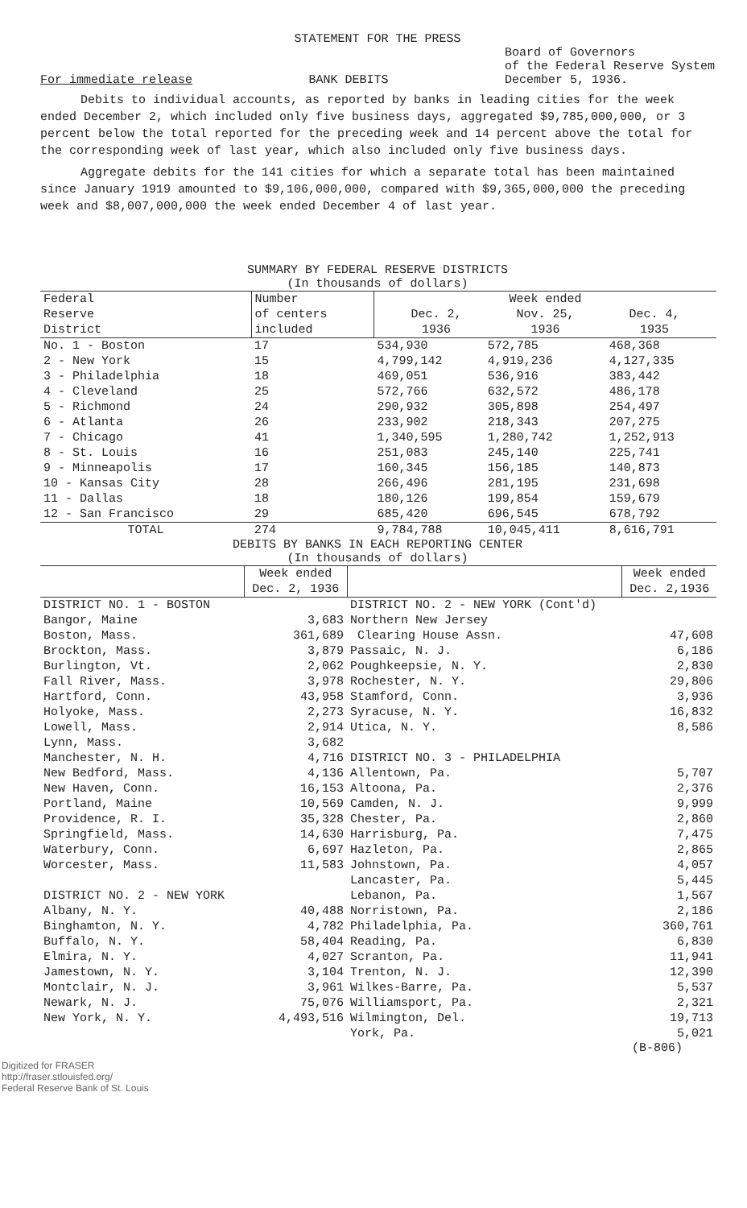STATEMENT FOR THE PRESS
For immediate release
BANK DEBITS
Board of Governors
of the Federal Reserve System
December 5, 1936.
Debits to individual accounts, as reported by banks in leading cities for the week ended December 2, which included only five business days, aggregated $9,785,000,000, or 3 percent below the total reported for the preceding week and 14 percent above the total for the corresponding week of last year, which also included only five business days.
Aggregate debits for the 141 cities for which a separate total has been maintained since January 1919 amounted to $9,106,000,000, compared with $9,365,000,000 the preceding week and $8,007,000,000 the week ended December 4 of last year.
SUMMARY BY FEDERAL RESERVE DISTRICTS
(In thousands of dollars)
| Federal Reserve District | Number of centers included | Week ended Dec. 2, 1936 Nov. 25, 1936 Dec. 4, 1935 | | |
| No. 1 - Boston | 17 | 534,930 | 572,785 | 468,368 |
| 2 - New York | 15 | 4,799,142 | 4,919,236 | 4,127,335 |
| 3 - Philadelphia | 18 | 469,051 | 536,916 | 383,442 |
| 4 - Cleveland | 25 | 572,766 | 632,572 | 486,178 |
| 5 - Richmond | 24 | 290,932 | 305,898 | 254,497 |
| 6 - Atlanta | 26 | 233,902 | 218,343 | 207,275 |
| 7 - Chicago | 41 | 1,340,595 | 1,280,742 | 1,252,913 |
| 8 - St. Louis | 16 | 251,083 | 245,140 | 225,741 |
| 9 - Minneapolis | 17 | 160,345 | 156,185 | 140,873 |
| 10 - Kansas City | 28 | 266,496 | 281,195 | 231,698 |
| 11 - Dallas | 18 | 180,126 | 199,854 | 159,679 |
| 12 - San Francisco | 29 | 685,420 | 696,545 | 678,792 |
| TOTAL | 274 | 9,784,788 | 10,045,411 | 8,616,791 |
DEBITS BY BANKS IN EACH REPORTING CENTER
(In thousands of dollars)
| | Week ended Dec. 2, 1936 | | Week ended Dec. 2,1936 |
| --- | --- | --- | --- |
| DISTRICT NO. 1 - BOSTON | | DISTRICT NO. 2 - NEW YORK (Cont'd) | |
| Bangor, Maine | 3,683 | Northern New Jersey | |
| Boston, Mass. | 361,689 | Clearing House Assn. | 47,608 |
| Brockton, Mass. | 3,879 | Passaic, N. J. | 6,186 |
| Burlington, Vt. | 2,062 | Poughkeepsie, N. Y. | 2,830 |
| Fall River, Mass. | 3,978 | Rochester, N. Y. | 29,806 |
| Hartford, Conn. | 43,958 | Stamford, Conn. | 3,936 |
| Holyoke, Mass. | 2,273 | Syracuse, N. Y. | 16,832 |
| Lowell, Mass. | 2,914 | Utica, N. Y. | 8,586 |
| Lynn, Mass. | 3,682 | | |
| Manchester, N. H. | 4,716 | DISTRICT NO. 3 - PHILADELPHIA | |
| New Bedford, Mass. | 4,136 | Allentown, Pa. | 5,707 |
| New Haven, Conn. | 16,153 | Altoona, Pa. | 2,376 |
| Portland, Maine | 10,569 | Camden, N. J. | 9,999 |
| Providence, R. I. | 35,328 | Chester, Pa. | 2,860 |
| Springfield, Mass. | 14,630 | Harrisburg, Pa. | 7,475 |
| Waterbury, Conn. | 6,697 | Hazleton, Pa. | 2,865 |
| Worcester, Mass. | 11,583 | Johnstown, Pa. | 4,057 |
| | | Lancaster, Pa. | 5,445 |
| DISTRICT NO. 2 - NEW YORK | | Lebanon, Pa. | 1,567 |
| Albany, N. Y. | 40,488 | Norristown, Pa. | 2,186 |
| Binghamton, N. Y. | 4,782 | Philadelphia, Pa. | 360,761 |
| Buffalo, N. Y. | 58,404 | Reading, Pa. | 6,830 |
| Elmira, N. Y. | 4,027 | Scranton, Pa. | 11,941 |
| Jamestown, N. Y. | 3,104 | Trenton, N. J. | 12,390 |
| Montclair, N. J. | 3,961 | Wilkes-Barre, Pa. | 5,537 |
| Newark, N. J. | 75,076 | Williamsport, Pa. | 2,321 |
| New York, N. Y. | 4,493,516 | Wilmington, Del. | 19,713 |
| | | York, Pa. | 5,021 |
(B-806)
Digitized for FRASER
http://fraser.stlouisfed.org/
Federal Reserve Bank of St. Louis